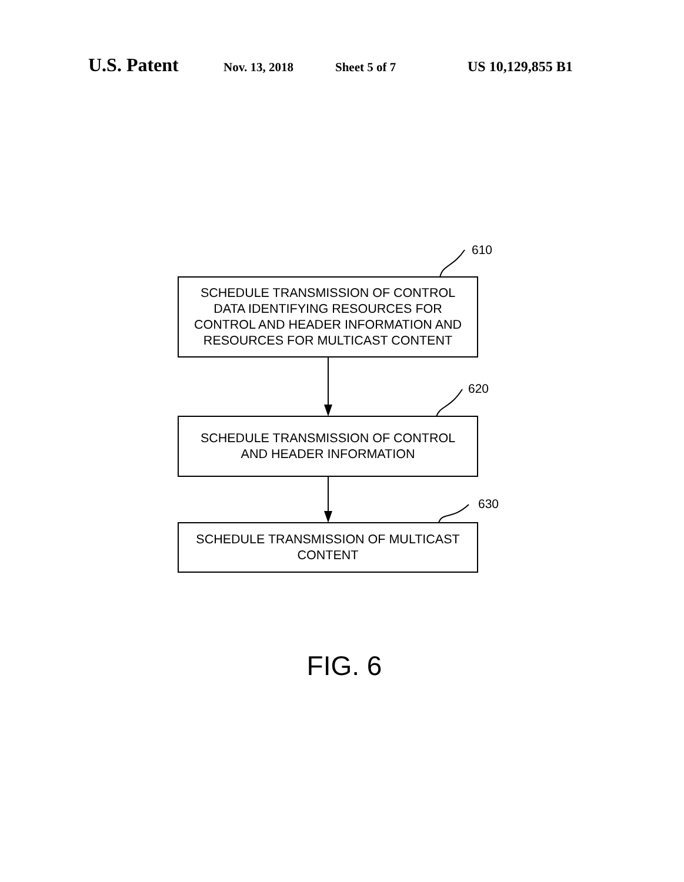U.S. Patent Nov. 13, 2018 Sheet 5 of 7 US 10,129,855 B1
610
SCHEDULE TRANSMISSION OF CONTROL
DATA IDENTIFYING RESOURCES FOR
CONTROL AND HEADER INFORMATION AND
RESOURCES FOR MULTICAST CONTENT
620
SCHEDULE TRANSMISSION OF CONTROL
AND HEADER INFORMATION
630
SCHEDULE TRANSMISSION OF MULTICAST
CONTENT
FIG. 6